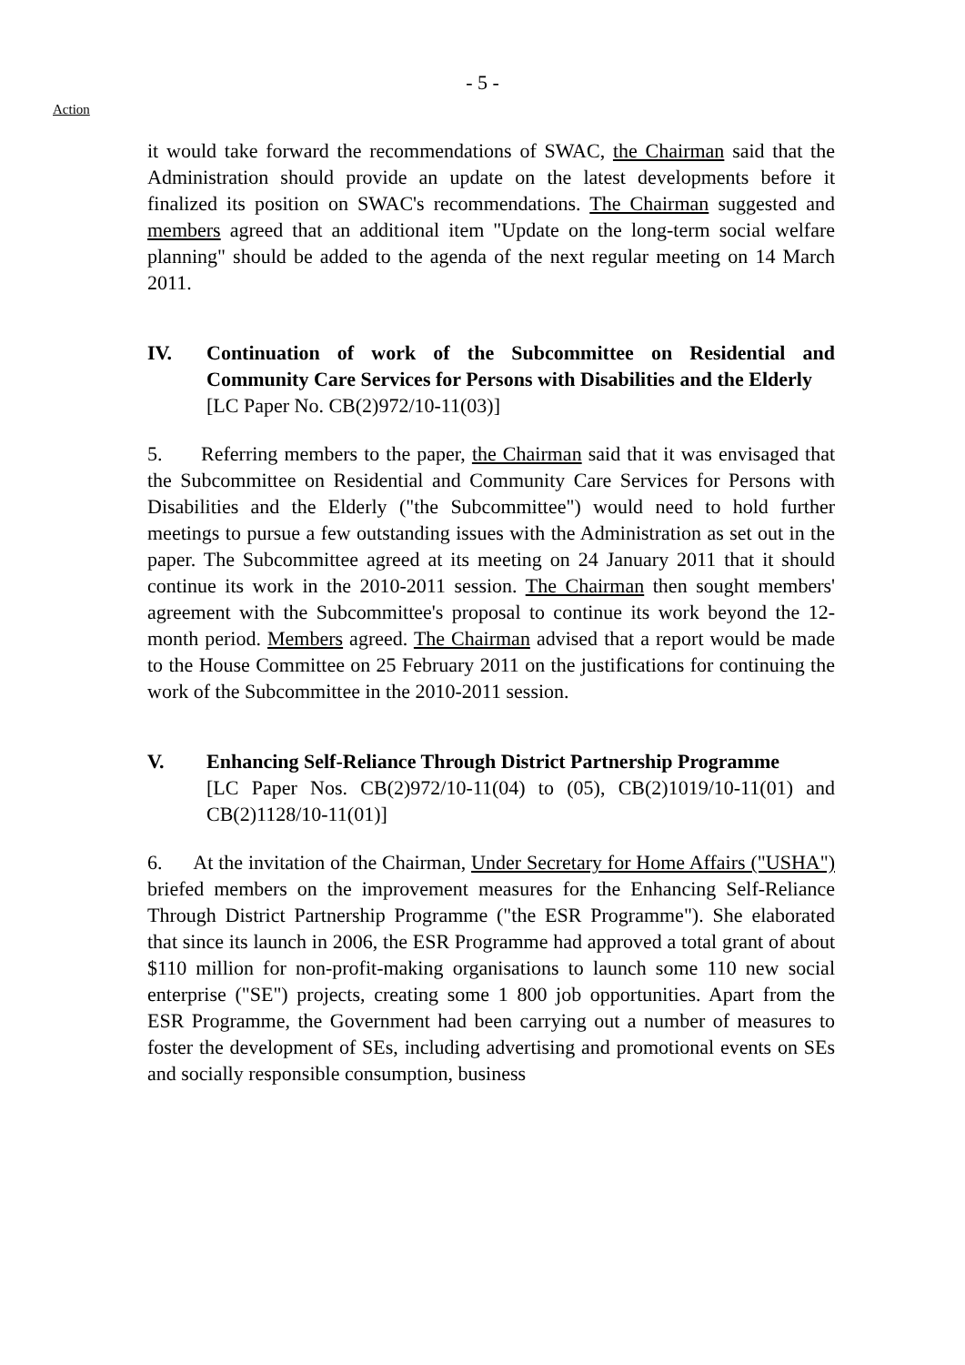- 5 -
Action
it would take forward the recommendations of SWAC, the Chairman said that the Administration should provide an update on the latest developments before it finalized its position on SWAC's recommendations. The Chairman suggested and members agreed that an additional item "Update on the long-term social welfare planning" should be added to the agenda of the next regular meeting on 14 March 2011.
IV. Continuation of work of the Subcommittee on Residential and Community Care Services for Persons with Disabilities and the Elderly
[LC Paper No. CB(2)972/10-11(03)]
5. Referring members to the paper, the Chairman said that it was envisaged that the Subcommittee on Residential and Community Care Services for Persons with Disabilities and the Elderly ("the Subcommittee") would need to hold further meetings to pursue a few outstanding issues with the Administration as set out in the paper. The Subcommittee agreed at its meeting on 24 January 2011 that it should continue its work in the 2010-2011 session. The Chairman then sought members' agreement with the Subcommittee's proposal to continue its work beyond the 12-month period. Members agreed. The Chairman advised that a report would be made to the House Committee on 25 February 2011 on the justifications for continuing the work of the Subcommittee in the 2010-2011 session.
V. Enhancing Self-Reliance Through District Partnership Programme
[LC Paper Nos. CB(2)972/10-11(04) to (05), CB(2)1019/10-11(01) and CB(2)1128/10-11(01)]
6. At the invitation of the Chairman, Under Secretary for Home Affairs ("USHA") briefed members on the improvement measures for the Enhancing Self-Reliance Through District Partnership Programme ("the ESR Programme"). She elaborated that since its launch in 2006, the ESR Programme had approved a total grant of about $110 million for non-profit-making organisations to launch some 110 new social enterprise ("SE") projects, creating some 1 800 job opportunities. Apart from the ESR Programme, the Government had been carrying out a number of measures to foster the development of SEs, including advertising and promotional events on SEs and socially responsible consumption, business